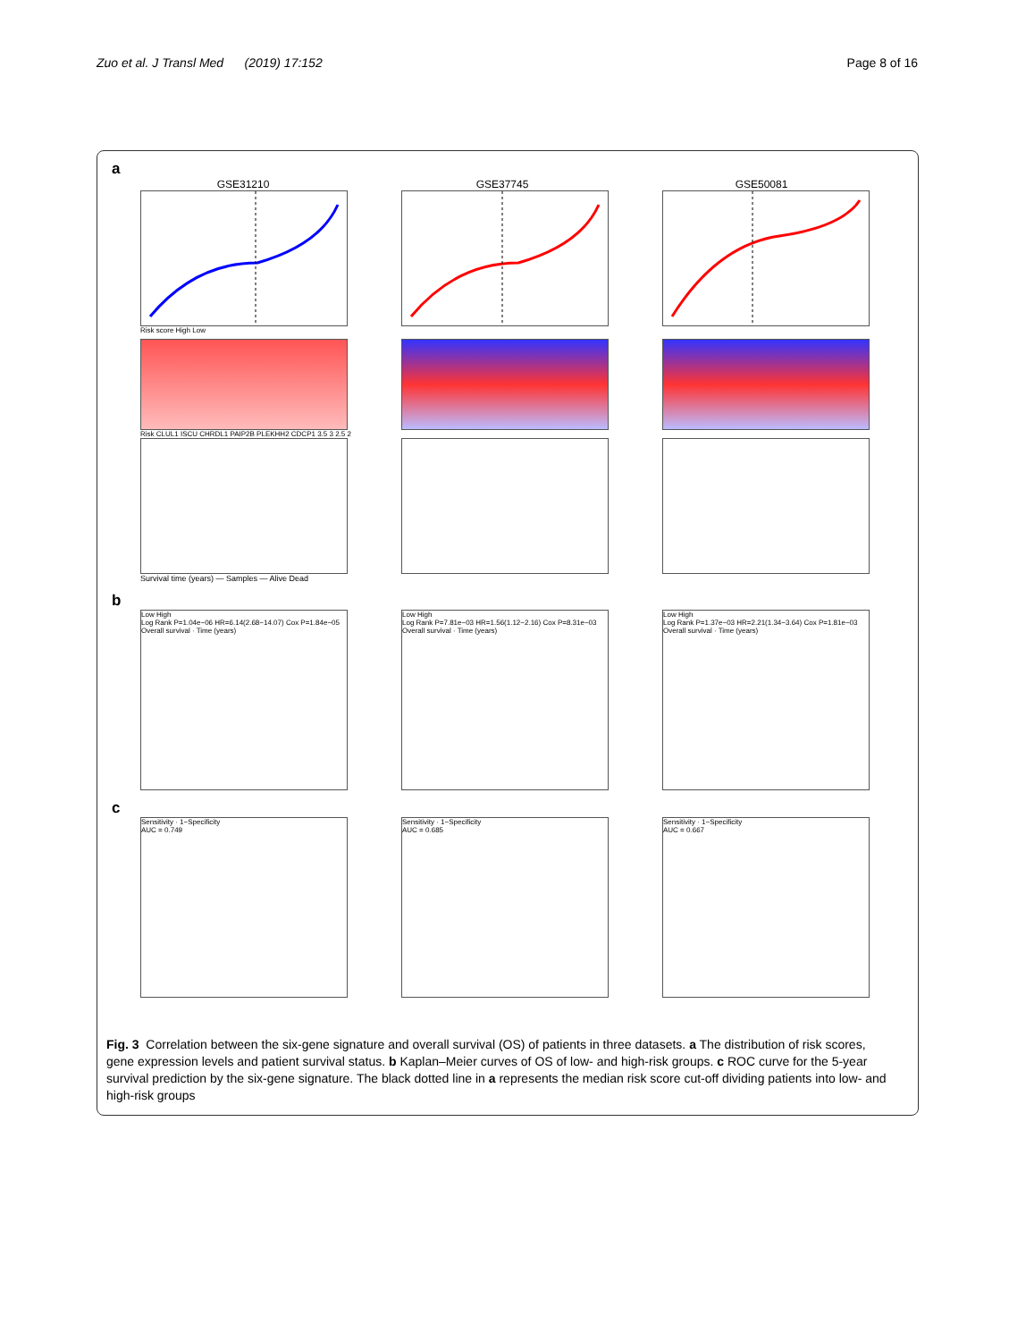Zuo et al. J Transl Med (2019) 17:152 Page 8 of 16
a
GSE31210 GSE37745 GSE50081
Risk score High Low
Risk CLUL1 ISCU CHRDL1 PAIP2B PLEKHH2 CDCP1 3.5 3 2.5 2
Survival time (years) — Samples — Alive Dead
b
Low High
Log Rank P=1.04e−06 HR=6.14(2.68−14.07) Cox P=1.84e−05
Overall survival · Time (years)
Low High
Log Rank P=7.81e−03 HR=1.56(1.12−2.16) Cox P=8.31e−03
Overall survival · Time (years)
Low High
Log Rank P=1.37e−03 HR=2.21(1.34−3.64) Cox P=1.81e−03
Overall survival · Time (years)
c
Sensitivity · 1−Specificity
AUC = 0.749
Sensitivity · 1−Specificity
AUC = 0.685
Sensitivity · 1−Specificity
AUC = 0.667
Fig. 3 Correlation between the six-gene signature and overall survival (OS) of patients in three datasets. a The distribution of risk scores, gene expression levels and patient survival status. b Kaplan–Meier curves of OS of low- and high-risk groups. c ROC curve for the 5-year survival prediction by the six-gene signature. The black dotted line in a represents the median risk score cut-off dividing patients into low- and high-risk groups